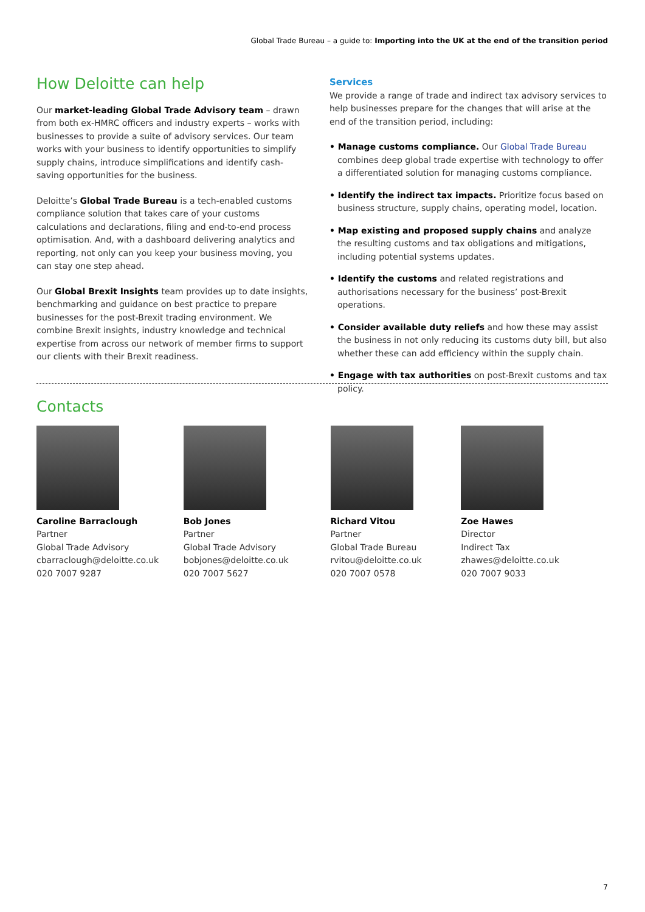Global Trade Bureau – a guide to: Importing into the UK at the end of the transition period
How Deloitte can help
Our market-leading Global Trade Advisory team – drawn from both ex-HMRC officers and industry experts – works with businesses to provide a suite of advisory services. Our team works with your business to identify opportunities to simplify supply chains, introduce simplifications and identify cash-saving opportunities for the business.
Deloitte’s Global Trade Bureau is a tech-enabled customs compliance solution that takes care of your customs calculations and declarations, filing and end-to-end process optimisation. And, with a dashboard delivering analytics and reporting, not only can you keep your business moving, you can stay one step ahead.
Our Global Brexit Insights team provides up to date insights, benchmarking and guidance on best practice to prepare businesses for the post-Brexit trading environment. We combine Brexit insights, industry knowledge and technical expertise from across our network of member firms to support our clients with their Brexit readiness.
Services
We provide a range of trade and indirect tax advisory services to help businesses prepare for the changes that will arise at the end of the transition period, including:
• Manage customs compliance. Our Global Trade Bureau combines deep global trade expertise with technology to offer a differentiated solution for managing customs compliance.
• Identify the indirect tax impacts. Prioritize focus based on business structure, supply chains, operating model, location.
• Map existing and proposed supply chains and analyze the resulting customs and tax obligations and mitigations, including potential systems updates.
• Identify the customs and related registrations and authorisations necessary for the business’ post-Brexit operations.
• Consider available duty reliefs and how these may assist the business in not only reducing its customs duty bill, but also whether these can add efficiency within the supply chain.
• Engage with tax authorities on post-Brexit customs and tax policy.
Contacts
Caroline Barraclough
Partner
Global Trade Advisory
cbarraclough@deloitte.co.uk
020 7007 9287
Bob Jones
Partner
Global Trade Advisory
bobjones@deloitte.co.uk
020 7007 5627
Richard Vitou
Partner
Global Trade Bureau
rvitou@deloitte.co.uk
020 7007 0578
Zoe Hawes
Director
Indirect Tax
zhawes@deloitte.co.uk
020 7007 9033
7